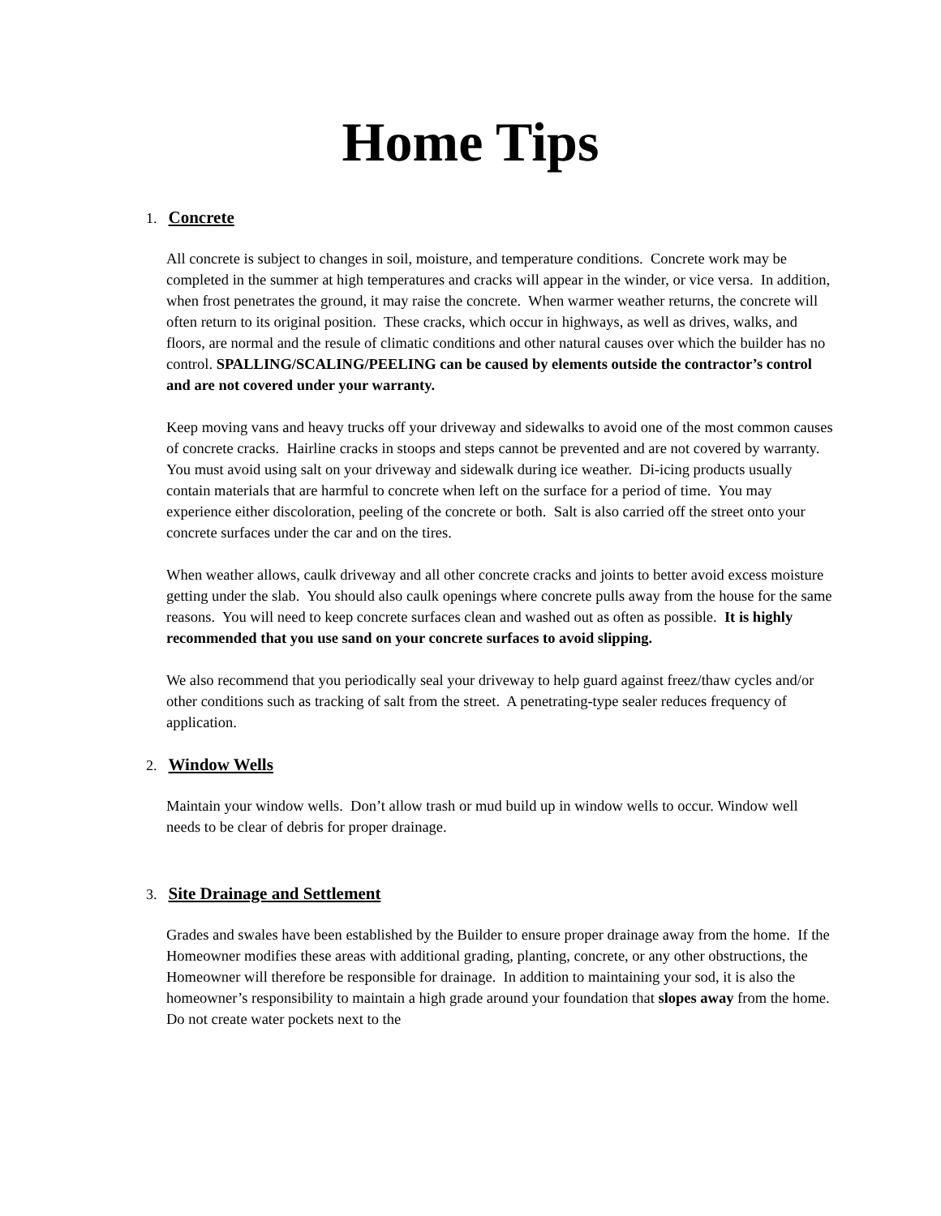Home Tips
1. Concrete
All concrete is subject to changes in soil, moisture, and temperature conditions. Concrete work may be completed in the summer at high temperatures and cracks will appear in the winder, or vice versa. In addition, when frost penetrates the ground, it may raise the concrete. When warmer weather returns, the concrete will often return to its original position. These cracks, which occur in highways, as well as drives, walks, and floors, are normal and the resule of climatic conditions and other natural causes over which the builder has no control. SPALLING/SCALING/PEELING can be caused by elements outside the contractor’s control and are not covered under your warranty.
Keep moving vans and heavy trucks off your driveway and sidewalks to avoid one of the most common causes of concrete cracks. Hairline cracks in stoops and steps cannot be prevented and are not covered by warranty. You must avoid using salt on your driveway and sidewalk during ice weather. Di-icing products usually contain materials that are harmful to concrete when left on the surface for a period of time. You may experience either discoloration, peeling of the concrete or both. Salt is also carried off the street onto your concrete surfaces under the car and on the tires.
When weather allows, caulk driveway and all other concrete cracks and joints to better avoid excess moisture getting under the slab. You should also caulk openings where concrete pulls away from the house for the same reasons. You will need to keep concrete surfaces clean and washed out as often as possible. It is highly recommended that you use sand on your concrete surfaces to avoid slipping.
We also recommend that you periodically seal your driveway to help guard against freez/thaw cycles and/or other conditions such as tracking of salt from the street. A penetrating-type sealer reduces frequency of application.
2. Window Wells
Maintain your window wells. Don’t allow trash or mud build up in window wells to occur. Window well needs to be clear of debris for proper drainage.
3. Site Drainage and Settlement
Grades and swales have been established by the Builder to ensure proper drainage away from the home. If the Homeowner modifies these areas with additional grading, planting, concrete, or any other obstructions, the Homeowner will therefore be responsible for drainage. In addition to maintaining your sod, it is also the homeowner’s responsibility to maintain a high grade around your foundation that slopes away from the home. Do not create water pockets next to the